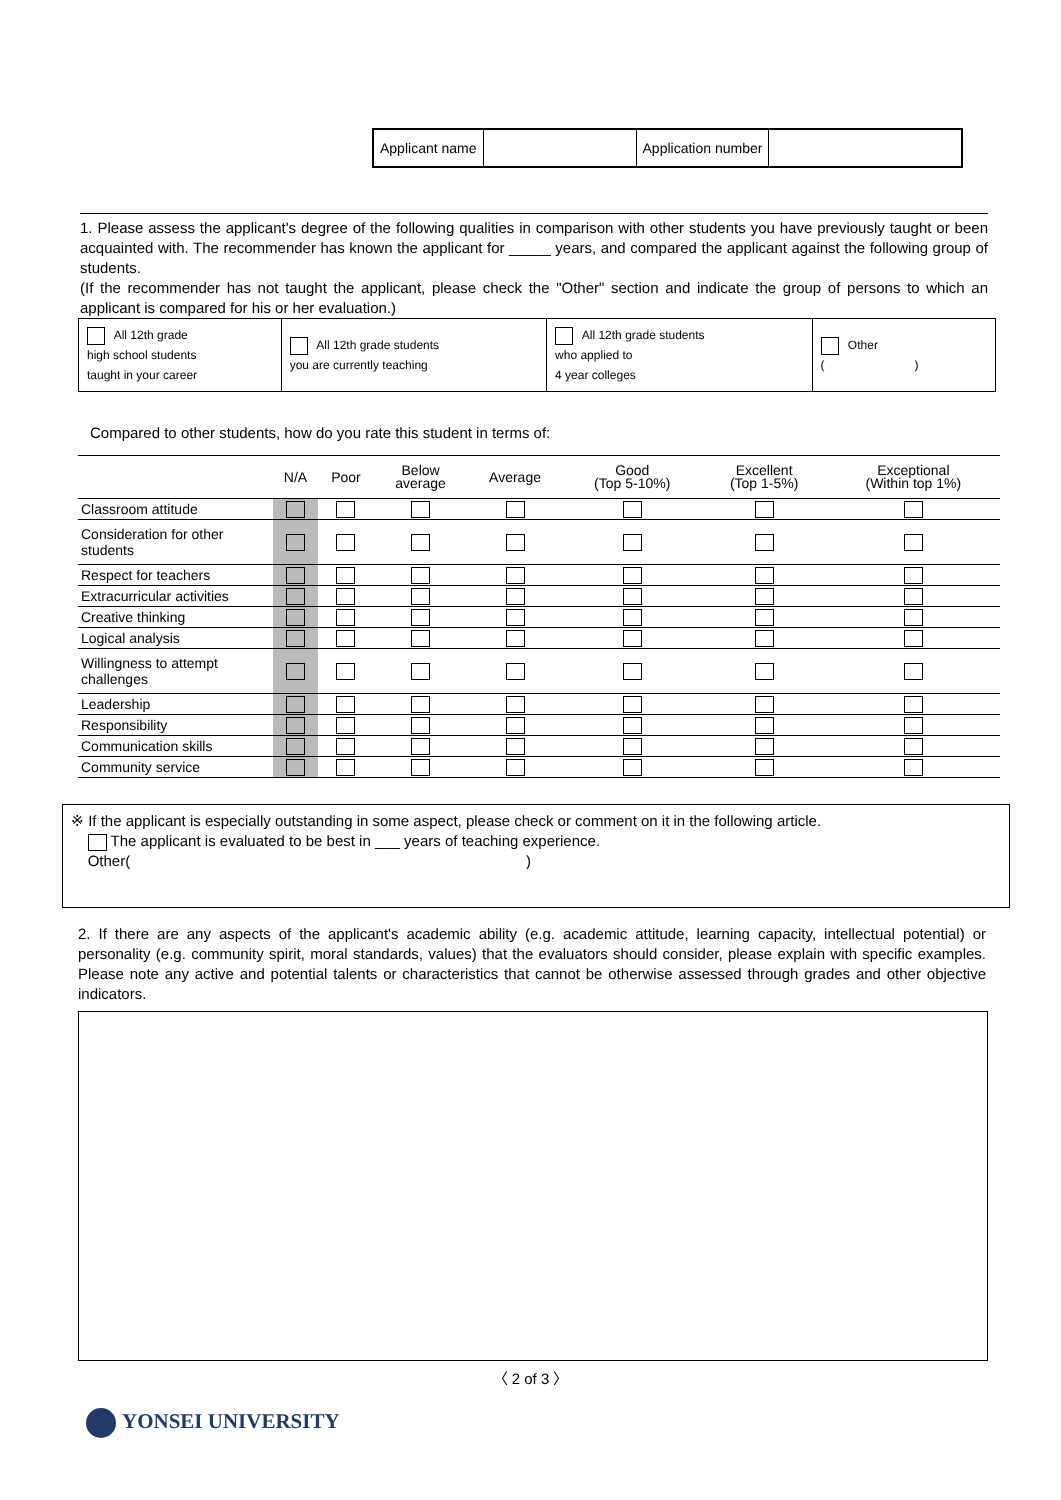| Applicant name | | Application number | |
1. Please assess the applicant's degree of the following qualities in comparison with other students you have previously taught or been acquainted with. The recommender has known the applicant for _____ years, and compared the applicant against the following group of students.
(If the recommender has not taught the applicant, please check the "Other" section and indicate the group of persons to which an applicant is compared for his or her evaluation.)
| All 12th grade high school students taught in your career | All 12th grade students you are currently teaching | All 12th grade students who applied to 4 year colleges | Other ( ) |
Compared to other students, how do you rate this student in terms of:
| | N/A | Poor | Below average | Average | Good (Top 5-10%) | Excellent (Top 1-5%) | Exceptional (Within top 1%) |
| --- | --- | --- | --- | --- | --- | --- | --- |
| Classroom attitude | | | | | | | |
| Consideration for other students | | | | | | | |
| Respect for teachers | | | | | | | |
| Extracurricular activities | | | | | | | |
| Creative thinking | | | | | | | |
| Logical analysis | | | | | | | |
| Willingness to attempt challenges | | | | | | | |
| Leadership | | | | | | | |
| Responsibility | | | | | | | |
| Communication skills | | | | | | | |
| Community service | | | | | | | |
※ If the applicant is especially outstanding in some aspect, please check or comment on it in the following article.
The applicant is evaluated to be best in ___ years of teaching experience.
Other( )
2. If there are any aspects of the applicant's academic ability (e.g. academic attitude, learning capacity, intellectual potential) or personality (e.g. community spirit, moral standards, values) that the evaluators should consider, please explain with specific examples. Please note any active and potential talents or characteristics that cannot be otherwise assessed through grades and other objective indicators.
〈 2 of 3 〉
YONSEI UNIVERSITY